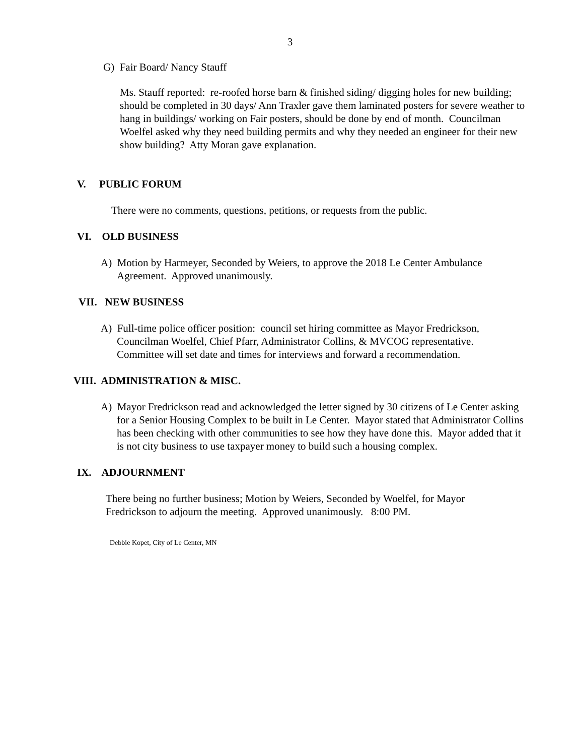3
G) Fair Board/ Nancy Stauff
Ms. Stauff reported: re-roofed horse barn & finished siding/ digging holes for new building; should be completed in 30 days/ Ann Traxler gave them laminated posters for severe weather to hang in buildings/ working on Fair posters, should be done by end of month. Councilman Woelfel asked why they need building permits and why they needed an engineer for their new show building? Atty Moran gave explanation.
V. PUBLIC FORUM
There were no comments, questions, petitions, or requests from the public.
VI. OLD BUSINESS
A) Motion by Harmeyer, Seconded by Weiers, to approve the 2018 Le Center Ambulance Agreement. Approved unanimously.
VII. NEW BUSINESS
A) Full-time police officer position: council set hiring committee as Mayor Fredrickson, Councilman Woelfel, Chief Pfarr, Administrator Collins, & MVCOG representative. Committee will set date and times for interviews and forward a recommendation.
VIII. ADMINISTRATION & MISC.
A) Mayor Fredrickson read and acknowledged the letter signed by 30 citizens of Le Center asking for a Senior Housing Complex to be built in Le Center. Mayor stated that Administrator Collins has been checking with other communities to see how they have done this. Mayor added that it is not city business to use taxpayer money to build such a housing complex.
IX. ADJOURNMENT
There being no further business; Motion by Weiers, Seconded by Woelfel, for Mayor Fredrickson to adjourn the meeting. Approved unanimously. 8:00 PM.
Debbie Kopet, City of Le Center, MN